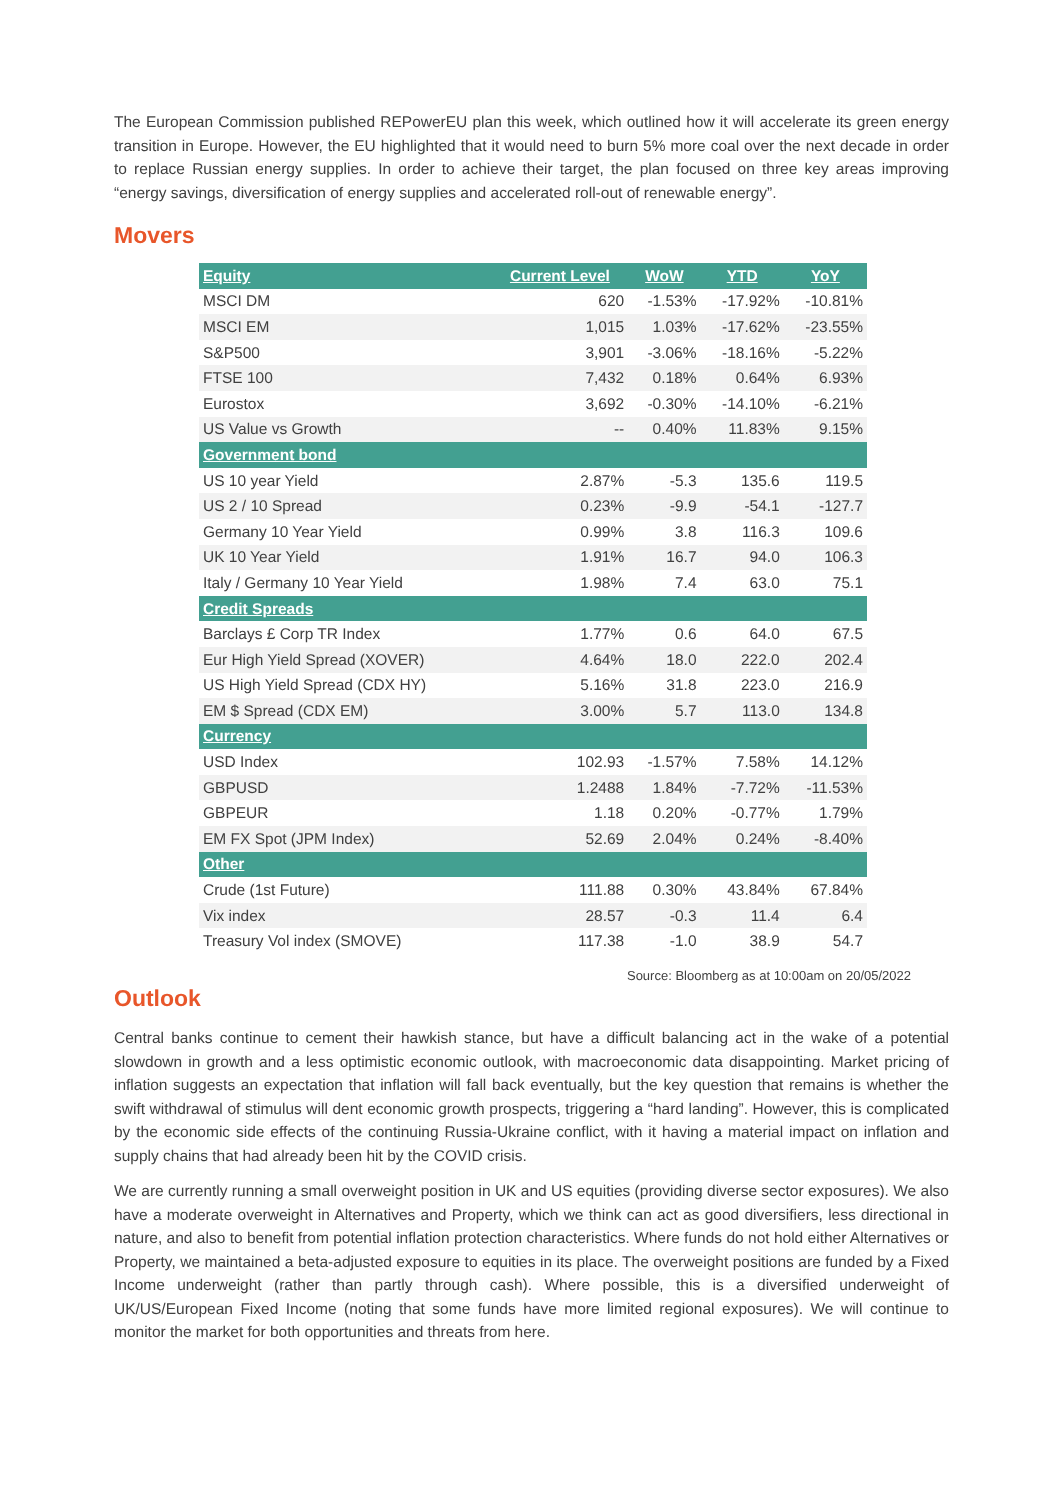The European Commission published REPowerEU plan this week, which outlined how it will accelerate its green energy transition in Europe. However, the EU highlighted that it would need to burn 5% more coal over the next decade in order to replace Russian energy supplies. In order to achieve their target, the plan focused on three key areas improving “energy savings, diversification of energy supplies and accelerated roll-out of renewable energy”.
Movers
| Equity | Current Level | WoW | YTD | YoY |
| --- | --- | --- | --- | --- |
| MSCI DM | 620 | -1.53% | -17.92% | -10.81% |
| MSCI EM | 1,015 | 1.03% | -17.62% | -23.55% |
| S&P500 | 3,901 | -3.06% | -18.16% | -5.22% |
| FTSE 100 | 7,432 | 0.18% | 0.64% | 6.93% |
| Eurostox | 3,692 | -0.30% | -14.10% | -6.21% |
| US Value vs Growth | -- | 0.40% | 11.83% | 9.15% |
| Government bond | | | | |
| US 10 year Yield | 2.87% | -5.3 | 135.6 | 119.5 |
| US 2 / 10 Spread | 0.23% | -9.9 | -54.1 | -127.7 |
| Germany 10 Year Yield | 0.99% | 3.8 | 116.3 | 109.6 |
| UK 10 Year Yield | 1.91% | 16.7 | 94.0 | 106.3 |
| Italy / Germany 10 Year Yield | 1.98% | 7.4 | 63.0 | 75.1 |
| Credit Spreads | | | | |
| Barclays £ Corp TR Index | 1.77% | 0.6 | 64.0 | 67.5 |
| Eur High Yield Spread (XOVER) | 4.64% | 18.0 | 222.0 | 202.4 |
| US High Yield Spread (CDX HY) | 5.16% | 31.8 | 223.0 | 216.9 |
| EM $ Spread (CDX EM) | 3.00% | 5.7 | 113.0 | 134.8 |
| Currency | | | | |
| USD Index | 102.93 | -1.57% | 7.58% | 14.12% |
| GBPUSD | 1.2488 | 1.84% | -7.72% | -11.53% |
| GBPEUR | 1.18 | 0.20% | -0.77% | 1.79% |
| EM FX Spot (JPM Index) | 52.69 | 2.04% | 0.24% | -8.40% |
| Other | | | | |
| Crude (1st Future) | 111.88 | 0.30% | 43.84% | 67.84% |
| Vix index | 28.57 | -0.3 | 11.4 | 6.4 |
| Treasury Vol index (SMOVE) | 117.38 | -1.0 | 38.9 | 54.7 |
Source: Bloomberg as at 10:00am on 20/05/2022
Outlook
Central banks continue to cement their hawkish stance, but have a difficult balancing act in the wake of a potential slowdown in growth and a less optimistic economic outlook, with macroeconomic data disappointing. Market pricing of inflation suggests an expectation that inflation will fall back eventually, but the key question that remains is whether the swift withdrawal of stimulus will dent economic growth prospects, triggering a “hard landing”. However, this is complicated by the economic side effects of the continuing Russia-Ukraine conflict, with it having a material impact on inflation and supply chains that had already been hit by the COVID crisis.
We are currently running a small overweight position in UK and US equities (providing diverse sector exposures). We also have a moderate overweight in Alternatives and Property, which we think can act as good diversifiers, less directional in nature, and also to benefit from potential inflation protection characteristics. Where funds do not hold either Alternatives or Property, we maintained a beta-adjusted exposure to equities in its place. The overweight positions are funded by a Fixed Income underweight (rather than partly through cash). Where possible, this is a diversified underweight of UK/US/European Fixed Income (noting that some funds have more limited regional exposures). We will continue to monitor the market for both opportunities and threats from here.